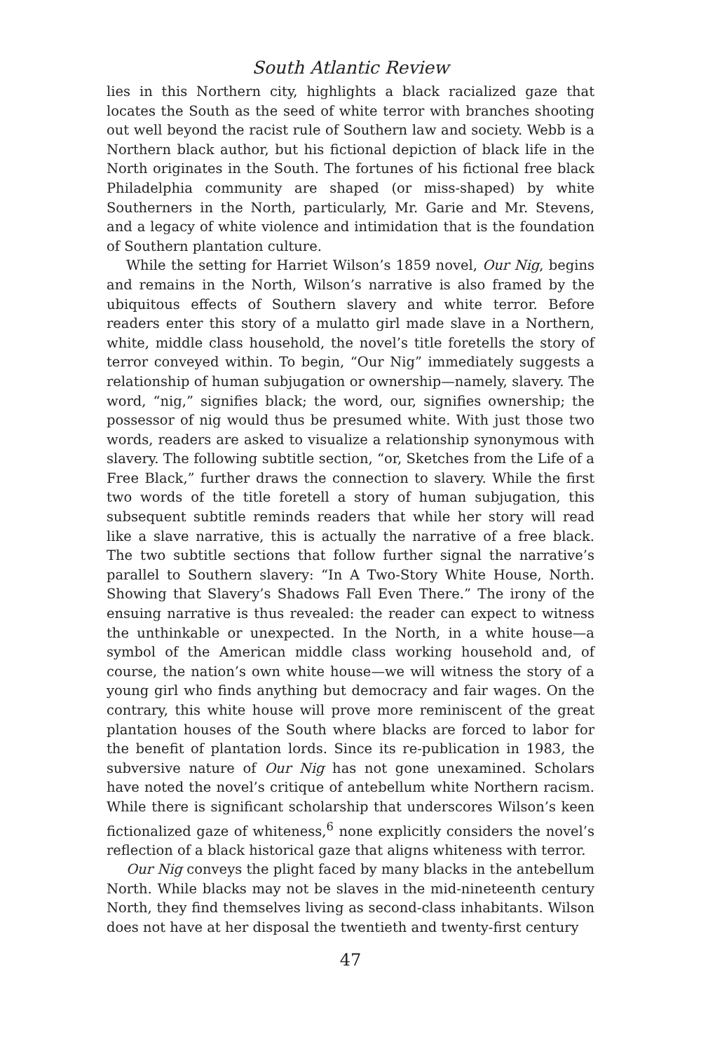South Atlantic Review
lies in this Northern city, highlights a black racialized gaze that locates the South as the seed of white terror with branches shooting out well beyond the racist rule of Southern law and society. Webb is a Northern black author, but his fictional depiction of black life in the North originates in the South. The fortunes of his fictional free black Philadelphia community are shaped (or miss-shaped) by white Southerners in the North, particularly, Mr. Garie and Mr. Stevens, and a legacy of white violence and intimidation that is the foundation of Southern plantation culture.
While the setting for Harriet Wilson’s 1859 novel, Our Nig, begins and remains in the North, Wilson’s narrative is also framed by the ubiquitous effects of Southern slavery and white terror. Before readers enter this story of a mulatto girl made slave in a Northern, white, middle class household, the novel’s title foretells the story of terror conveyed within. To begin, “Our Nig” immediately suggests a relationship of human subjugation or ownership—namely, slavery. The word, “nig,” signifies black; the word, our, signifies ownership; the possessor of nig would thus be presumed white. With just those two words, readers are asked to visualize a relationship synonymous with slavery. The following subtitle section, “or, Sketches from the Life of a Free Black,” further draws the connection to slavery. While the first two words of the title foretell a story of human subjugation, this subsequent subtitle reminds readers that while her story will read like a slave narrative, this is actually the narrative of a free black. The two subtitle sections that follow further signal the narrative’s parallel to Southern slavery: “In A Two-Story White House, North. Showing that Slavery’s Shadows Fall Even There.” The irony of the ensuing narrative is thus revealed: the reader can expect to witness the unthinkable or unexpected. In the North, in a white house—a symbol of the American middle class working household and, of course, the nation’s own white house—we will witness the story of a young girl who finds anything but democracy and fair wages. On the contrary, this white house will prove more reminiscent of the great plantation houses of the South where blacks are forced to labor for the benefit of plantation lords. Since its re-publication in 1983, the subversive nature of Our Nig has not gone unexamined. Scholars have noted the novel’s critique of antebellum white Northern racism. While there is significant scholarship that underscores Wilson’s keen fictionalized gaze of whiteness,<sup>6</sup> none explicitly considers the novel’s reflection of a black historical gaze that aligns whiteness with terror.
Our Nig conveys the plight faced by many blacks in the antebellum North. While blacks may not be slaves in the mid-nineteenth century North, they find themselves living as second-class inhabitants. Wilson does not have at her disposal the twentieth and twenty-first century
47